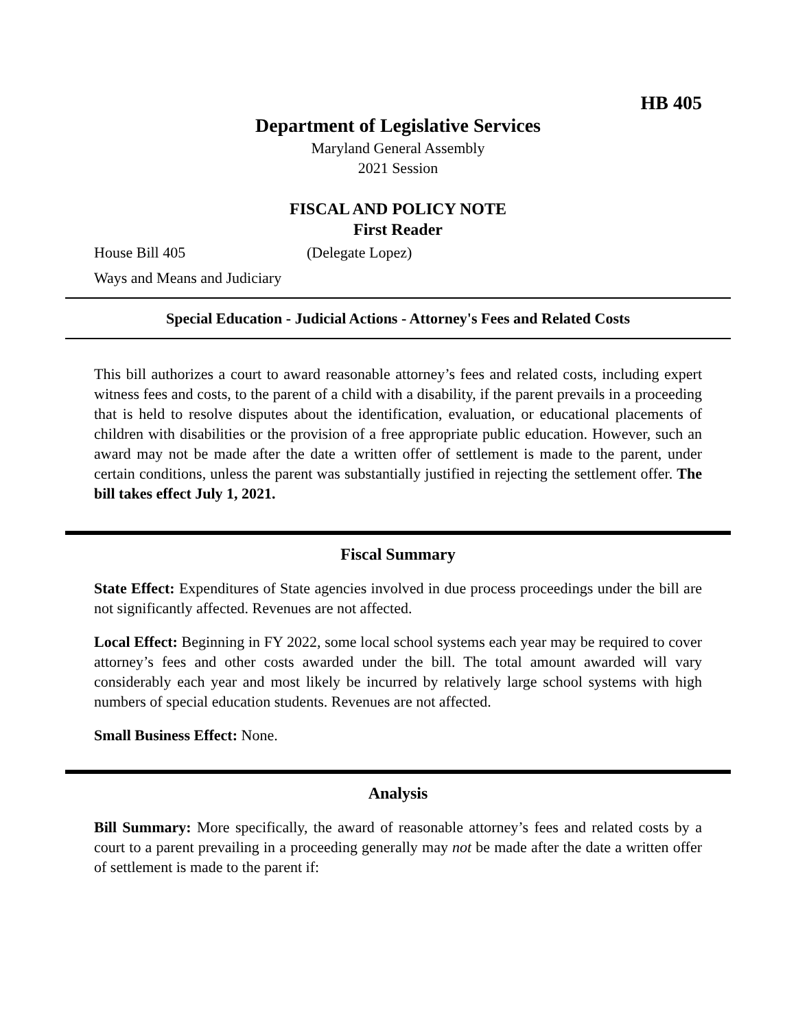HB 405
Department of Legislative Services
Maryland General Assembly
2021 Session
FISCAL AND POLICY NOTE
First Reader
House Bill 405 (Delegate Lopez)
Ways and Means and Judiciary
Special Education - Judicial Actions - Attorney's Fees and Related Costs
This bill authorizes a court to award reasonable attorney’s fees and related costs, including expert witness fees and costs, to the parent of a child with a disability, if the parent prevails in a proceeding that is held to resolve disputes about the identification, evaluation, or educational placements of children with disabilities or the provision of a free appropriate public education. However, such an award may not be made after the date a written offer of settlement is made to the parent, under certain conditions, unless the parent was substantially justified in rejecting the settlement offer. The bill takes effect July 1, 2021.
Fiscal Summary
State Effect: Expenditures of State agencies involved in due process proceedings under the bill are not significantly affected. Revenues are not affected.
Local Effect: Beginning in FY 2022, some local school systems each year may be required to cover attorney’s fees and other costs awarded under the bill. The total amount awarded will vary considerably each year and most likely be incurred by relatively large school systems with high numbers of special education students. Revenues are not affected.
Small Business Effect: None.
Analysis
Bill Summary: More specifically, the award of reasonable attorney’s fees and related costs by a court to a parent prevailing in a proceeding generally may not be made after the date a written offer of settlement is made to the parent if: